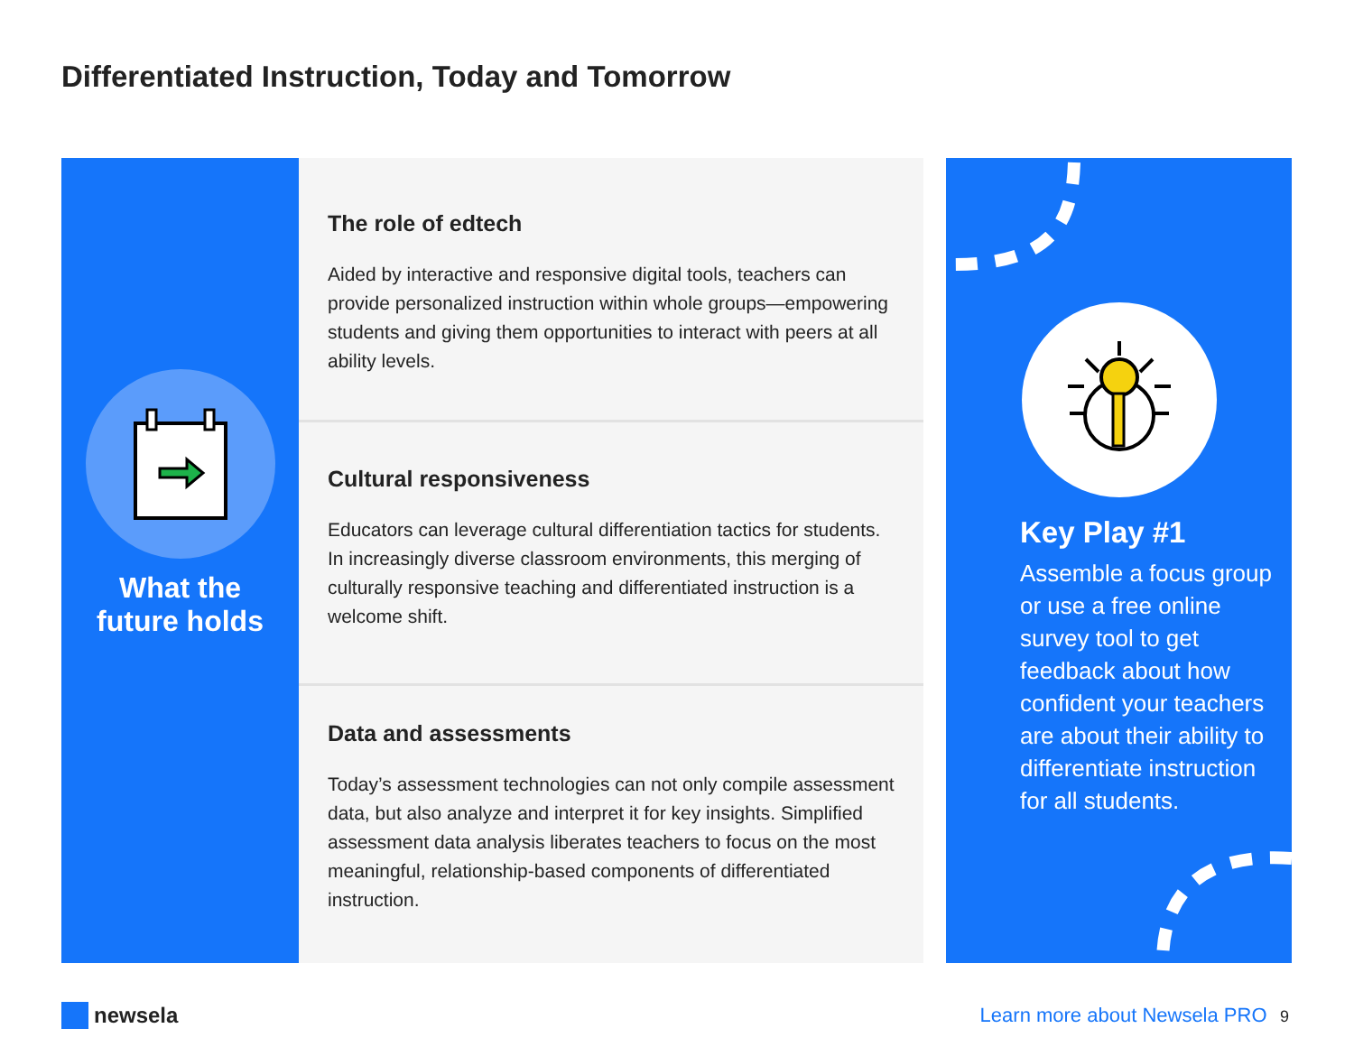Differentiated Instruction, Today and Tomorrow
What the
future holds
The role of edtech
Aided by interactive and responsive digital tools, teachers can provide personalized instruction within whole groups—empowering students and giving them opportunities to interact with peers at all ability levels.
Cultural responsiveness
Educators can leverage cultural differentiation tactics for students. In increasingly diverse classroom environments, this merging of culturally responsive teaching and differentiated instruction is a welcome shift.
Data and assessments
Today’s assessment technologies can not only compile assessment data, but also analyze and interpret it for key insights. Simplified assessment data analysis liberates teachers to focus on the most meaningful, relationship-based components of differentiated instruction.
Key Play #1
Assemble a focus group or use a free online survey tool to get feedback about how confident your teachers are about their ability to differentiate instruction for all students.
newsela Learn more about Newsela PRO 9